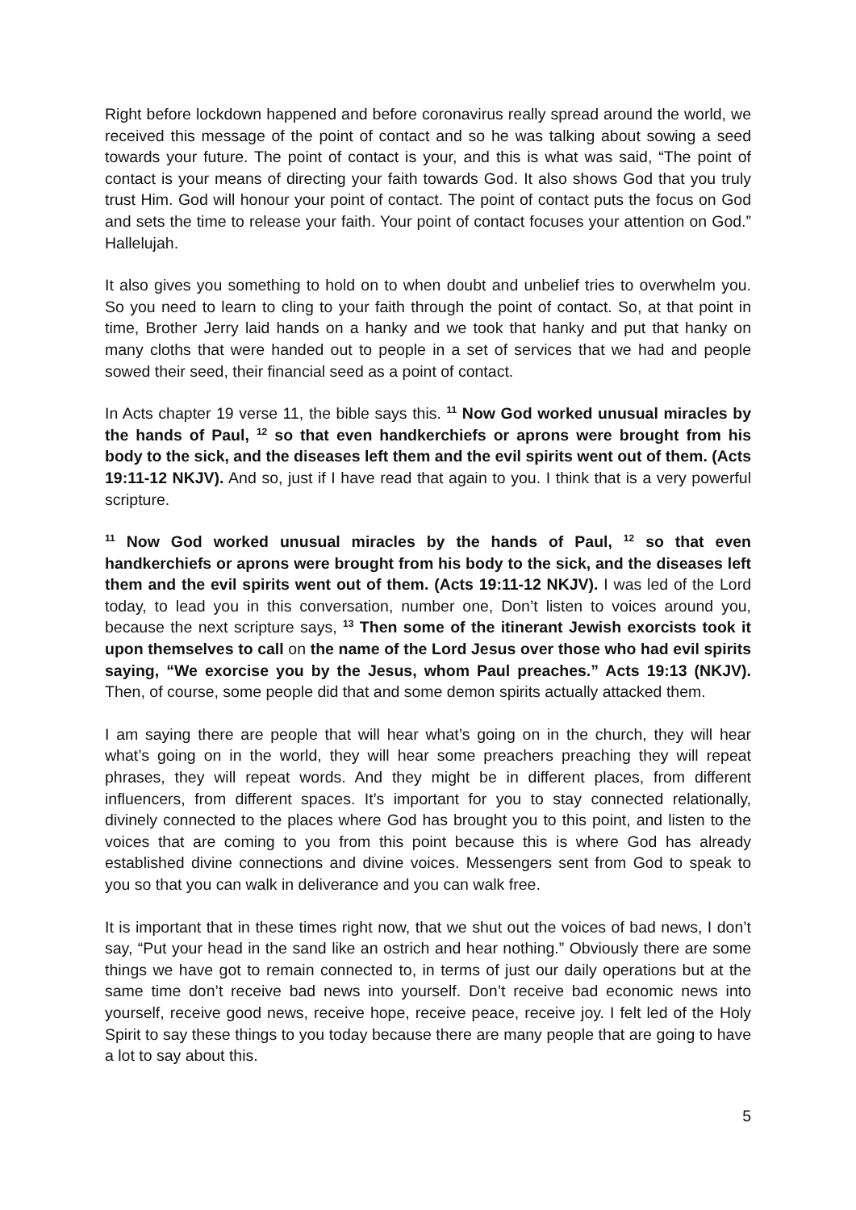Right before lockdown happened and before coronavirus really spread around the world, we received this message of the point of contact and so he was talking about sowing a seed towards your future. The point of contact is your, and this is what was said, “The point of contact is your means of directing your faith towards God. It also shows God that you truly trust Him. God will honour your point of contact. The point of contact puts the focus on God and sets the time to release your faith. Your point of contact focuses your attention on God.” Hallelujah.
It also gives you something to hold on to when doubt and unbelief tries to overwhelm you. So you need to learn to cling to your faith through the point of contact. So, at that point in time, Brother Jerry laid hands on a hanky and we took that hanky and put that hanky on many cloths that were handed out to people in a set of services that we had and people sowed their seed, their financial seed as a point of contact.
In Acts chapter 19 verse 11, the bible says this. <sup>11</sup> Now God worked unusual miracles by the hands of Paul, <sup>12</sup> so that even handkerchiefs or aprons were brought from his body to the sick, and the diseases left them and the evil spirits went out of them. (Acts 19:11-12 NKJV). And so, just if I have read that again to you. I think that is a very powerful scripture.
<sup>11</sup> Now God worked unusual miracles by the hands of Paul, <sup>12</sup> so that even handkerchiefs or aprons were brought from his body to the sick, and the diseases left them and the evil spirits went out of them. (Acts 19:11-12 NKJV). I was led of the Lord today, to lead you in this conversation, number one, Don’t listen to voices around you, because the next scripture says, <sup>13</sup> Then some of the itinerant Jewish exorcists took it upon themselves to call on the name of the Lord Jesus over those who had evil spirits saying, “We exorcise you by the Jesus, whom Paul preaches.” Acts 19:13 (NKJV). Then, of course, some people did that and some demon spirits actually attacked them.
I am saying there are people that will hear what’s going on in the church, they will hear what’s going on in the world, they will hear some preachers preaching they will repeat phrases, they will repeat words. And they might be in different places, from different influencers, from different spaces. It’s important for you to stay connected relationally, divinely connected to the places where God has brought you to this point, and listen to the voices that are coming to you from this point because this is where God has already established divine connections and divine voices. Messengers sent from God to speak to you so that you can walk in deliverance and you can walk free.
It is important that in these times right now, that we shut out the voices of bad news, I don’t say, “Put your head in the sand like an ostrich and hear nothing.” Obviously there are some things we have got to remain connected to, in terms of just our daily operations but at the same time don’t receive bad news into yourself. Don’t receive bad economic news into yourself, receive good news, receive hope, receive peace, receive joy. I felt led of the Holy Spirit to say these things to you today because there are many people that are going to have a lot to say about this.
5